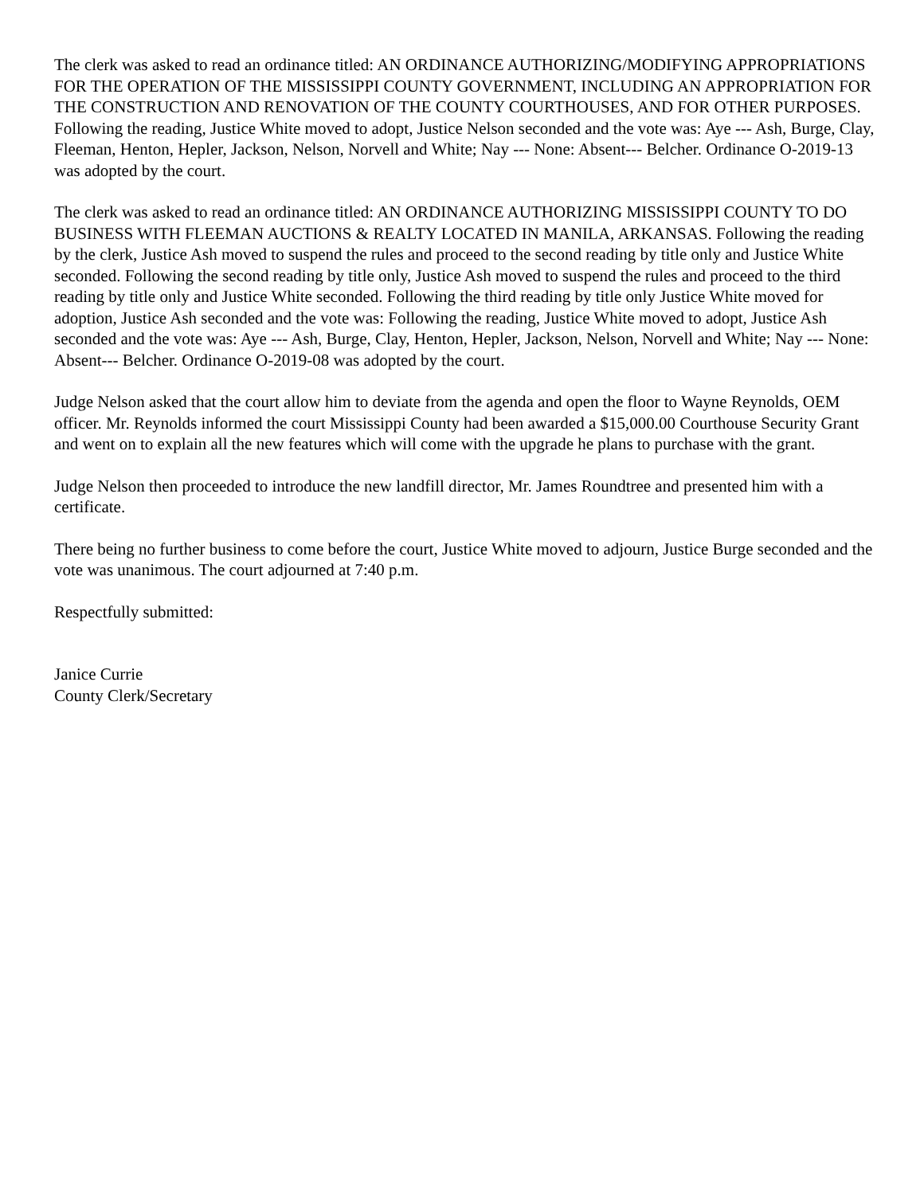The clerk was asked to read an ordinance titled: AN ORDINANCE AUTHORIZING/MODIFYING APPROPRIATIONS FOR THE OPERATION OF THE MISSISSIPPI COUNTY GOVERNMENT, INCLUDING AN APPROPRIATION FOR THE CONSTRUCTION AND RENOVATION OF THE COUNTY COURTHOUSES, AND FOR OTHER PURPOSES. Following the reading, Justice White moved to adopt, Justice Nelson seconded and the vote was: Aye --- Ash, Burge, Clay, Fleeman, Henton, Hepler, Jackson, Nelson, Norvell and White; Nay --- None: Absent--- Belcher. Ordinance O-2019-13 was adopted by the court.
The clerk was asked to read an ordinance titled: AN ORDINANCE AUTHORIZING MISSISSIPPI COUNTY TO DO BUSINESS WITH FLEEMAN AUCTIONS & REALTY LOCATED IN MANILA, ARKANSAS. Following the reading by the clerk, Justice Ash moved to suspend the rules and proceed to the second reading by title only and Justice White seconded. Following the second reading by title only, Justice Ash moved to suspend the rules and proceed to the third reading by title only and Justice White seconded. Following the third reading by title only Justice White moved for adoption, Justice Ash seconded and the vote was: Following the reading, Justice White moved to adopt, Justice Ash seconded and the vote was: Aye --- Ash, Burge, Clay, Henton, Hepler, Jackson, Nelson, Norvell and White; Nay --- None: Absent--- Belcher. Ordinance O-2019-08 was adopted by the court.
Judge Nelson asked that the court allow him to deviate from the agenda and open the floor to Wayne Reynolds, OEM officer. Mr. Reynolds informed the court Mississippi County had been awarded a $15,000.00 Courthouse Security Grant and went on to explain all the new features which will come with the upgrade he plans to purchase with the grant.
Judge Nelson then proceeded to introduce the new landfill director, Mr. James Roundtree and presented him with a certificate.
There being no further business to come before the court, Justice White moved to adjourn, Justice Burge seconded and the vote was unanimous. The court adjourned at 7:40 p.m.
Respectfully submitted:
Janice Currie
County Clerk/Secretary